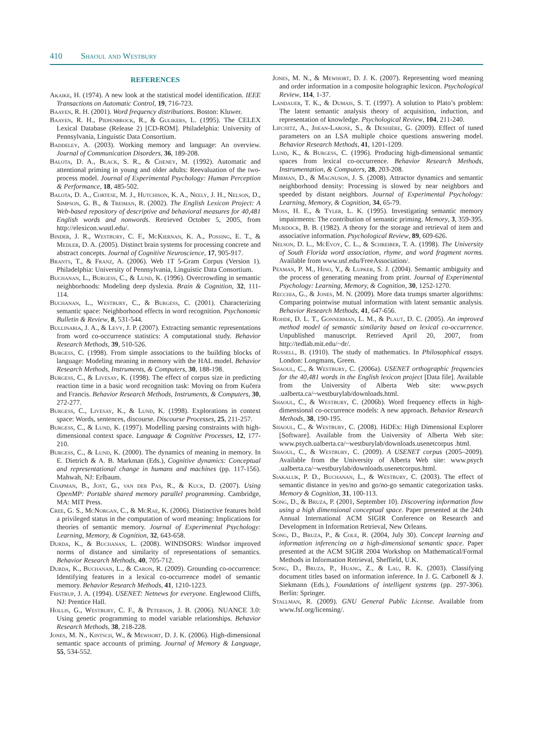410 Shaoul and Westbury
REFERENCES
Akaike, H. (1974). A new look at the statistical model identification. IEEE Transactions on Automatic Control, 19, 716-723.
Baayen, R. H. (2001). Word frequency distributions. Boston: Kluwer.
Baayen, R. H., Piepenbrock, R., & Gulikers, L. (1995). The CELEX Lexical Database (Release 2) [CD-ROM]. Philadelphia: University of Pennsylvania, Linguistic Data Consortium.
Baddeley, A. (2003). Working memory and language: An overview. Journal of Communication Disorders, 36, 189-208.
Balota, D. A., Black, S. R., & Cheney, M. (1992). Automatic and attentional priming in young and older adults: Reevaluation of the two-process model. Journal of Experimental Psychology: Human Perception & Performance, 18, 485-502.
Balota, D. A., Cortese, M. J., Hutchison, K. A., Neely, J. H., Nelson, D., Simpson, G. B., & Treiman, R. (2002). The English Lexicon Project: A Web-based repository of descriptive and behavioral measures for 40,481 English words and nonwords. Retrieved October 5, 2005, from http://elexicon.wustl.edu/.
Binder, J. R., Westbury, C. F., McKiernan, K. A., Possing, E. T., & Medler, D. A. (2005). Distinct brain systems for processing concrete and abstract concepts. Journal of Cognitive Neuroscience, 17, 905-917.
Brants, T., & Franz, A. (2006). Web 1T 5-Gram Corpus (Version 1). Philadelphia: University of Pennsylvania, Linguistic Data Consortium.
Buchanan, L., Burgess, C., & Lund, K. (1996). Overcrowding in semantic neighborhoods: Modeling deep dyslexia. Brain & Cognition, 32, 111-114.
Buchanan, L., Westbury, C., & Burgess, C. (2001). Characterizing semantic space: Neighborhood effects in word recognition. Psychonomic Bulletin & Review, 8, 531-544.
Bullinaria, J. A., & Levy, J. P. (2007). Extracting semantic representations from word co-occurrence statistics: A computational study. Behavior Research Methods, 39, 510-526.
Burgess, C. (1998). From simple associations to the building blocks of language: Modeling meaning in memory with the HAL model. Behavior Research Methods, Instruments, & Computers, 30, 188-198.
Burgess, C., & Livesay, K. (1998). The effect of corpus size in predicting reaction time in a basic word recognition task: Moving on from Kučera and Francis. Behavior Research Methods, Instruments, & Computers, 30, 272-277.
Burgess, C., Livesay, K., & Lund, K. (1998). Explorations in context space: Words, sentences, discourse. Discourse Processes, 25, 211-257.
Burgess, C., & Lund, K. (1997). Modelling parsing constraints with high-dimensional context space. Language & Cognitive Processes, 12, 177-210.
Burgess, C., & Lund, K. (2000). The dynamics of meaning in memory. In E. Dietrich & A. B. Markman (Eds.), Cognitive dynamics: Conceptual and representational change in humans and machines (pp. 117-156). Mahwah, NJ: Erlbaum.
Chapman, B., Jost, G., van der Pas, R., & Kuck, D. (2007). Using OpenMP: Portable shared memory parallel programming. Cambridge, MA: MIT Press.
Cree, G. S., McNorgan, C., & McRae, K. (2006). Distinctive features hold a privileged status in the computation of word meaning: Implications for theories of semantic memory. Journal of Experimental Psychology: Learning, Memory, & Cognition, 32, 643-658.
Durda, K., & Buchanan, L. (2008). WINDSORS: Windsor improved norms of distance and similarity of representations of semantics. Behavior Research Methods, 40, 705-712.
Durda, K., Buchanan, L., & Caron, R. (2009). Grounding co-occurrence: Identifying features in a lexical co-occurrence model of semantic memory. Behavior Research Methods, 41, 1210-1223.
Fristrup, J. A. (1994). USENET: Netnews for everyone. Englewood Cliffs, NJ: Prentice Hall.
Hollis, G., Westbury, C. F., & Peterson, J. B. (2006). NUANCE 3.0: Using genetic programming to model variable relationships. Behavior Research Methods, 38, 218-228.
Jones, M. N., Kintsch, W., & Mewhort, D. J. K. (2006). High-dimensional semantic space accounts of priming. Journal of Memory & Language, 55, 534-552.
Jones, M. N., & Mewhort, D. J. K. (2007). Representing word meaning and order information in a composite holographic lexicon. Psychological Review, 114, 1-37.
Landauer, T. K., & Dumais, S. T. (1997). A solution to Plato’s problem: The latent semantic analysis theory of acquisition, induction, and representation of knowledge. Psychological Review, 104, 211-240.
Lifchitz, A., Jhean-Larose, S., & Denhière, G. (2009). Effect of tuned parameters on an LSA multiple choice questions answering model. Behavior Research Methods, 41, 1201-1209.
Lund, K., & Burgess, C. (1996). Producing high-dimensional semantic spaces from lexical co-occurrence. Behavior Research Methods, Instrumentation, & Computers, 28, 203-208.
Mirman, D., & Magnuson, J. S. (2008). Attractor dynamics and semantic neighborhood density: Processing is slowed by near neighbors and speeded by distant neighbors. Journal of Experimental Psychology: Learning, Memory, & Cognition, 34, 65-79.
Moss, H. E., & Tyler, L. K. (1995). Investigating semantic memory impairments: The contribution of semantic priming. Memory, 3, 359-395.
Murdock, B. B. (1982). A theory for the storage and retrieval of item and associative information. Psychological Review, 89, 609-626.
Nelson, D. L., McEvoy, C. L., & Schreiber, T. A. (1998). The University of South Florida word association, rhyme, and word fragment norms. Available from www.usf.edu/FreeAssociation/.
Pexman, P. M., Hino, Y., & Lupker, S. J. (2004). Semantic ambiguity and the process of generating meaning from print. Journal of Experimental Psychology: Learning, Memory, & Cognition, 30, 1252-1270.
Recchia, G., & Jones, M. N. (2009). More data trumps smarter algorithms: Comparing pointwise mutual information with latent semantic analysis. Behavior Research Methods, 41, 647-656.
Rohde, D. L. T., Gonnerman, L. M., & Plaut, D. C. (2005). An improved method model of semantic similarity based on lexical co-occurrence. Unpublished manuscript. Retrieved April 20, 2007, from http://tedlab.mit.edu/~dr/.
Russell, B. (1910). The study of mathematics. In Philosophical essays. London: Longmans, Green.
Shaoul, C., & Westbury, C. (2006a). USENET orthographic frequencies for the 40,481 words in the English lexicon project [Data file]. Available from the University of Alberta Web site: www.psych .ualberta.ca/~westburylab/downloads.html.
Shaoul, C., & Westbury, C. (2006b). Word frequency effects in high-dimensional co-occurrence models: A new approach. Behavior Research Methods, 38, 190-195.
Shaoul, C., & Westbury, C. (2008). HiDEx: High Dimensional Explorer [Software]. Available from the University of Alberta Web site: www.psych.ualberta.ca/~westburylab/downloads.usenetcorpus .html.
Shaoul, C., & Westbury, C. (2009). A USENET corpus (2005–2009). Available from the University of Alberta Web site: www.psych .ualberta.ca/~westburylab/downloads.usenetcorpus.html.
Siakaluk, P. D., Buchanan, L., & Westbury, C. (2003). The effect of semantic distance in yes/no and go/no-go semantic categorization tasks. Memory & Cognition, 31, 100-113.
Song, D., & Bruza, P. (2001, September 10). Discovering information flow using a high dimensional conceptual space. Paper presented at the 24th Annual International ACM SIGIR Conference on Research and Development in Information Retrieval, New Orleans.
Song, D., Bruza, P., & Cole, R. (2004, July 30). Concept learning and information inferencing on a high-dimensional semantic space. Paper presented at the ACM SIGIR 2004 Workshop on Mathematical/Formal Methods in Information Retrieval, Sheffield, U.K.
Song, D., Bruza, P., Huang, Z., & Lau, R. K. (2003). Classifying document titles based on information inference. In J. G. Carbonell & J. Siekmann (Eds.), Foundations of intelligent systems (pp. 297-306). Berlin: Springer.
Stallman, R. (2009). GNU General Public License. Available from www.fsf.org/licensing/.